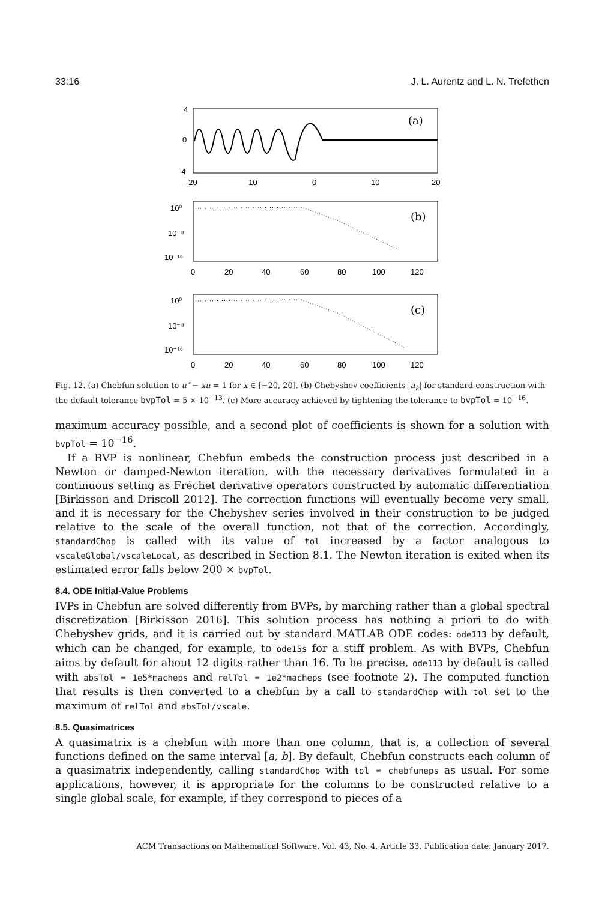33:16 J. L. Aurentz and L. N. Trefethen
4
0
-4
-20
-10
0
10
20
(a)
10⁰
10⁻⁸
10⁻¹⁶
0
20
40
60
80
100
120
(b)
10⁰
10⁻⁸
10⁻¹⁶
0
20
40
60
80
100
120
(c)
Fig. 12. (a) Chebfun solution to u″ − xu = 1 for x ∈ [−20, 20]. (b) Chebyshev coefficients |a<sub>k</sub>| for standard construction with the default tolerance bvpTol = 5 × 10<sup>−13</sup>. (c) More accuracy achieved by tightening the tolerance to bvpTol = 10<sup>−16</sup>.
maximum accuracy possible, and a second plot of coefficients is shown for a solution with bvpTol = 10<sup>−16</sup>.
If a BVP is nonlinear, Chebfun embeds the construction process just described in a Newton or damped-Newton iteration, with the necessary derivatives formulated in a continuous setting as Fréchet derivative operators constructed by automatic differentiation [Birkisson and Driscoll 2012]. The correction functions will eventually become very small, and it is necessary for the Chebyshev series involved in their construction to be judged relative to the scale of the overall function, not that of the correction. Accordingly, standardChop is called with its value of tol increased by a factor analogous to vscaleGlobal/vscaleLocal, as described in Section 8.1. The Newton iteration is exited when its estimated error falls below 200 × bvpTol.
8.4. ODE Initial-Value Problems
IVPs in Chebfun are solved differently from BVPs, by marching rather than a global spectral discretization [Birkisson 2016]. This solution process has nothing a priori to do with Chebyshev grids, and it is carried out by standard MATLAB ODE codes: ode113 by default, which can be changed, for example, to ode15s for a stiff problem. As with BVPs, Chebfun aims by default for about 12 digits rather than 16. To be precise, ode113 by default is called with absTol = 1e5*macheps and relTol = 1e2*macheps (see footnote 2). The computed function that results is then converted to a chebfun by a call to standardChop with tol set to the maximum of relTol and absTol/vscale.
8.5. Quasimatrices
A quasimatrix is a chebfun with more than one column, that is, a collection of several functions defined on the same interval [a, b]. By default, Chebfun constructs each column of a quasimatrix independently, calling standardChop with tol = chebfuneps as usual. For some applications, however, it is appropriate for the columns to be constructed relative to a single global scale, for example, if they correspond to pieces of a
ACM Transactions on Mathematical Software, Vol. 43, No. 4, Article 33, Publication date: January 2017.